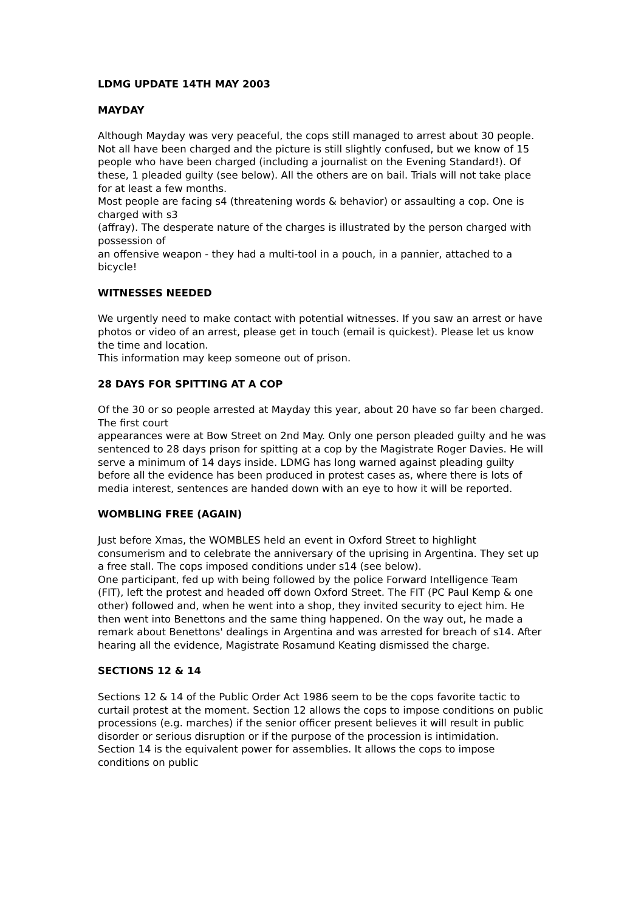LDMG UPDATE 14TH MAY 2003
MAYDAY
Although Mayday was very peaceful, the cops still managed to arrest about 30 people. Not all have been charged and the picture is still slightly confused, but we know of 15 people who have been charged (including a journalist on the Evening Standard!). Of these, 1 pleaded guilty (see below). All the others are on bail. Trials will not take place for at least a few months.
Most people are facing s4 (threatening words & behavior) or assaulting a cop. One is charged with s3
(affray). The desperate nature of the charges is illustrated by the person charged with possession of
an offensive weapon - they had a multi-tool in a pouch, in a pannier, attached to a bicycle!
WITNESSES NEEDED
We urgently need to make contact with potential witnesses. If you saw an arrest or have photos or video of an arrest, please get in touch (email is quickest). Please let us know the time and location.
This information may keep someone out of prison.
28 DAYS FOR SPITTING AT A COP
Of the 30 or so people arrested at Mayday this year, about 20 have so far been charged. The first court
appearances were at Bow Street on 2nd May. Only one person pleaded guilty and he was sentenced to 28 days prison for spitting at a cop by the Magistrate Roger Davies. He will serve a minimum of 14 days inside. LDMG has long warned against pleading guilty before all the evidence has been produced in protest cases as, where there is lots of media interest, sentences are handed down with an eye to how it will be reported.
WOMBLING FREE (AGAIN)
Just before Xmas, the WOMBLES held an event in Oxford Street to highlight consumerism and to celebrate the anniversary of the uprising in Argentina. They set up a free stall. The cops imposed conditions under s14 (see below).
One participant, fed up with being followed by the police Forward Intelligence Team (FIT), left the protest and headed off down Oxford Street. The FIT (PC Paul Kemp & one other) followed and, when he went into a shop, they invited security to eject him. He then went into Benettons and the same thing happened. On the way out, he made a remark about Benettons' dealings in Argentina and was arrested for breach of s14. After hearing all the evidence, Magistrate Rosamund Keating dismissed the charge.
SECTIONS 12 & 14
Sections 12 & 14 of the Public Order Act 1986 seem to be the cops favorite tactic to curtail protest at the moment. Section 12 allows the cops to impose conditions on public processions (e.g. marches) if the senior officer present believes it will result in public disorder or serious disruption or if the purpose of the procession is intimidation.
Section 14 is the equivalent power for assemblies. It allows the cops to impose conditions on public